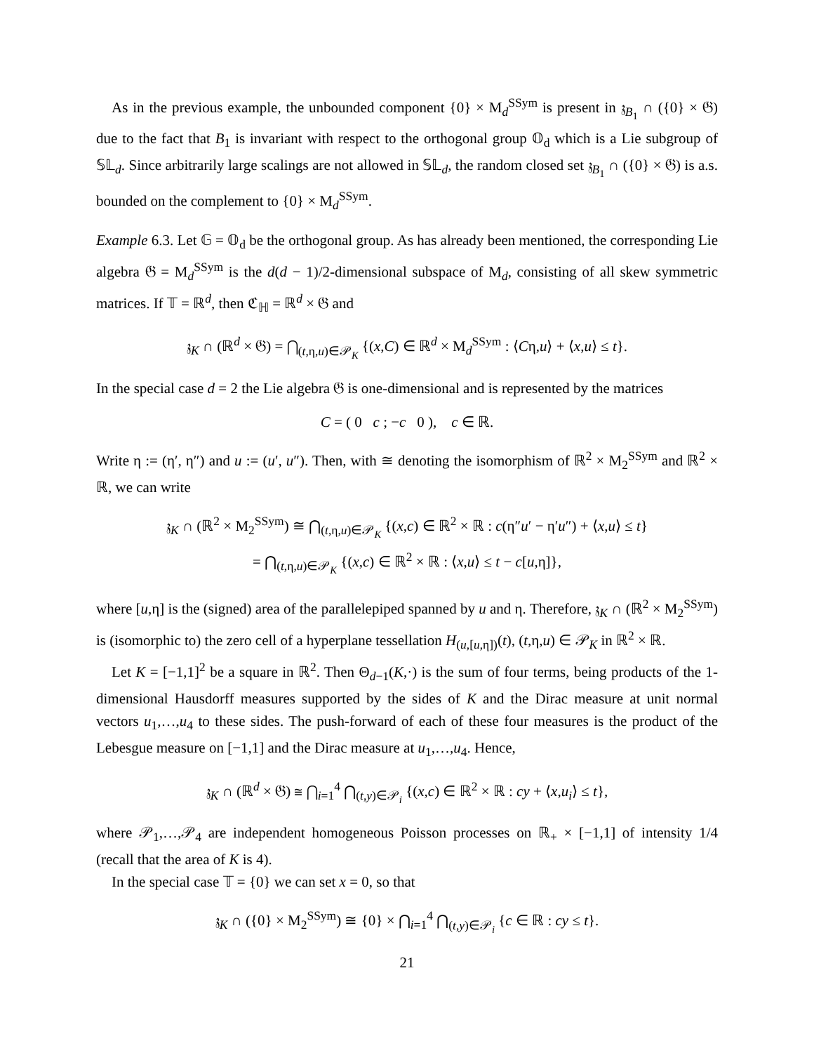As in the previous example, the unbounded component {0} × M<sub>d</sub><sup>SSym</sup> is present in 𝔷<sub>B<sub>1</sub></sub> ∩ ({0} × 𝔊) due to the fact that B<sub>1</sub> is invariant with respect to the orthogonal group 𝕆<sub>d</sub> which is a Lie subgroup of 𝕊𝕃<sub>d</sub>. Since arbitrarily large scalings are not allowed in 𝕊𝕃<sub>d</sub>, the random closed set 𝔷<sub>B<sub>1</sub></sub> ∩ ({0} × 𝔊) is a.s. bounded on the complement to {0} × M<sub>d</sub><sup>SSym</sup>.
Example 6.3. Let 𝔾 = 𝕆<sub>d</sub> be the orthogonal group. As has already been mentioned, the corresponding Lie algebra 𝔊 = M<sub>d</sub><sup>SSym</sup> is the d(d − 1)/2-dimensional subspace of M<sub>d</sub>, consisting of all skew symmetric matrices. If 𝕋 = ℝ<sup>d</sup>, then ℭ<sub>ℍ</sub> = ℝ<sup>d</sup> × 𝔊 and
𝔷<sub>K</sub> ∩ (ℝ<sup>d</sup> × 𝔊) = ⋂<sub>(t,η,u)∈𝒫<sub>K</sub></sub> {(x,C) ∈ ℝ<sup>d</sup> × M<sub>d</sub><sup>SSym</sup> : ⟨Cη,u⟩ + ⟨x,u⟩ ≤ t}.
In the special case d = 2 the Lie algebra 𝔊 is one-dimensional and is represented by the matrices
C = ( 0 c ; −c 0 ), c ∈ ℝ.
Write η := (η′, η″) and u := (u′, u″). Then, with ≅ denoting the isomorphism of ℝ<sup>2</sup> × M<sub>2</sub><sup>SSym</sup> and ℝ<sup>2</sup> × ℝ, we can write
𝔷<sub>K</sub> ∩ (ℝ<sup>2</sup> × M<sub>2</sub><sup>SSym</sup>) ≅ ⋂<sub>(t,η,u)∈𝒫<sub>K</sub></sub> {(x,c) ∈ ℝ<sup>2</sup> × ℝ : c(η″u′ − η′u″) + ⟨x,u⟩ ≤ t}
= ⋂<sub>(t,η,u)∈𝒫<sub>K</sub></sub> {(x,c) ∈ ℝ<sup>2</sup> × ℝ : ⟨x,u⟩ ≤ t − c[u,η]},
where [u,η] is the (signed) area of the parallelepiped spanned by u and η. Therefore, 𝔷<sub>K</sub> ∩ (ℝ<sup>2</sup> × M<sub>2</sub><sup>SSym</sup>) is (isomorphic to) the zero cell of a hyperplane tessellation H<sub>(u,[u,η])</sub>(t), (t,η,u) ∈ 𝒫<sub>K</sub> in ℝ<sup>2</sup> × ℝ.
Let K = [−1,1]<sup>2</sup> be a square in ℝ<sup>2</sup>. Then Θ<sub>d−1</sub>(K,·) is the sum of four terms, being products of the 1-dimensional Hausdorff measures supported by the sides of K and the Dirac measure at unit normal vectors u<sub>1</sub>,…,u<sub>4</sub> to these sides. The push-forward of each of these four measures is the product of the Lebesgue measure on [−1,1] and the Dirac measure at u<sub>1</sub>,…,u<sub>4</sub>. Hence,
𝔷<sub>K</sub> ∩ (ℝ<sup>d</sup> × 𝔊) ≅ ⋂<sub>i=1</sub><sup>4</sup> ⋂<sub>(t,y)∈𝒫<sub>i</sub></sub> {(x,c) ∈ ℝ<sup>2</sup> × ℝ : cy + ⟨x,u<sub>i</sub>⟩ ≤ t},
where 𝒫<sub>1</sub>,…,𝒫<sub>4</sub> are independent homogeneous Poisson processes on ℝ<sub>+</sub> × [−1,1] of intensity 1/4 (recall that the area of K is 4).
In the special case 𝕋 = {0} we can set x = 0, so that
𝔷<sub>K</sub> ∩ ({0} × M<sub>2</sub><sup>SSym</sup>) ≅ {0} × ⋂<sub>i=1</sub><sup>4</sup> ⋂<sub>(t,y)∈𝒫<sub>i</sub></sub> {c ∈ ℝ : cy ≤ t}.
21